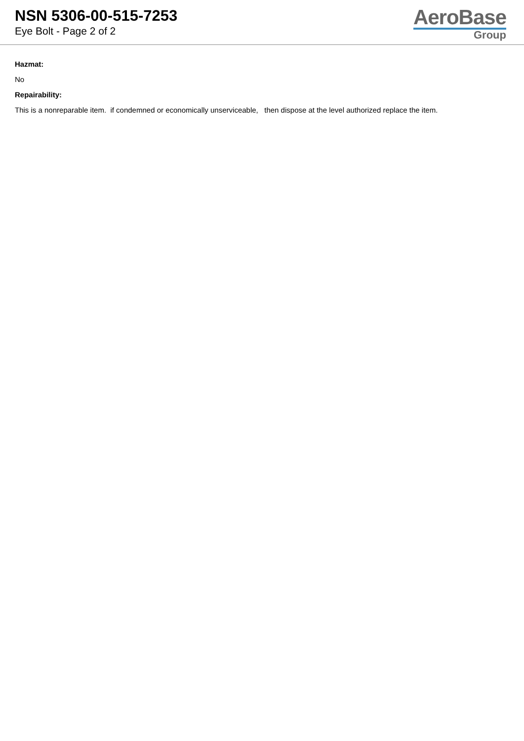NSN 5306-00-515-7253
Eye Bolt - Page 2 of 2
AeroBase
Group
Hazmat:
No
Repairability:
This is a nonreparable item. if condemned or economically unserviceable, then dispose at the level authorized replace the item.